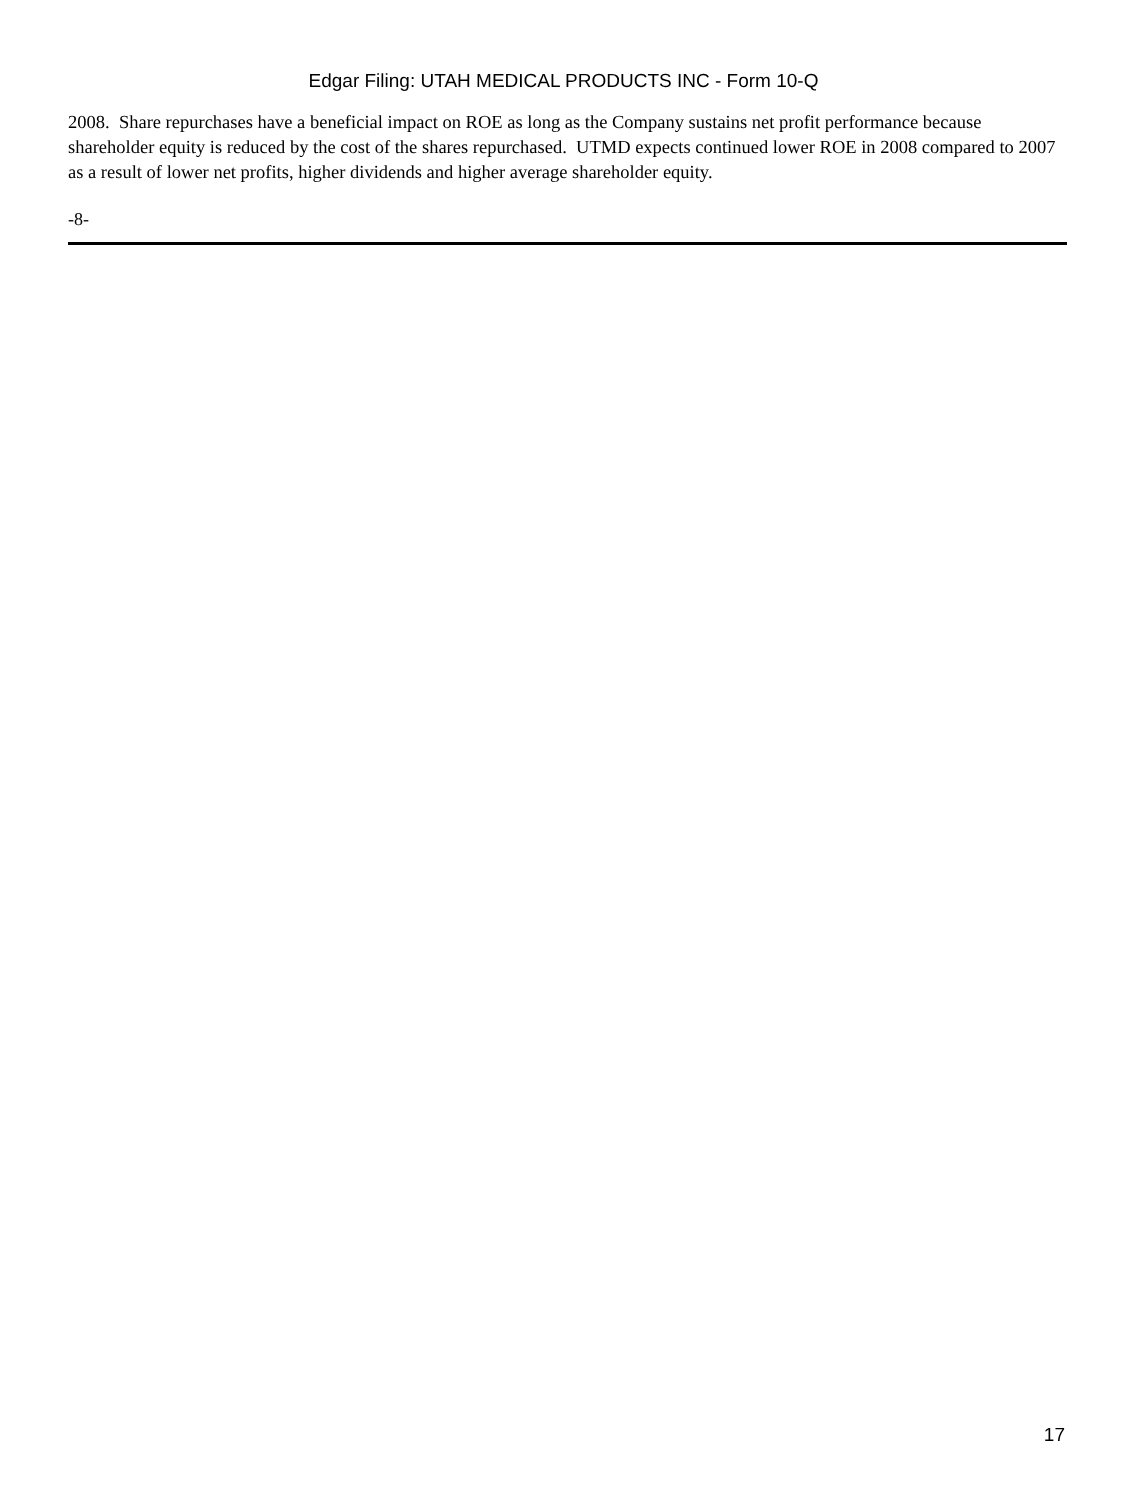Edgar Filing: UTAH MEDICAL PRODUCTS INC - Form 10-Q
2008. Share repurchases have a beneficial impact on ROE as long as the Company sustains net profit performance because shareholder equity is reduced by the cost of the shares repurchased. UTMD expects continued lower ROE in 2008 compared to 2007 as a result of lower net profits, higher dividends and higher average shareholder equity.
-8-
17